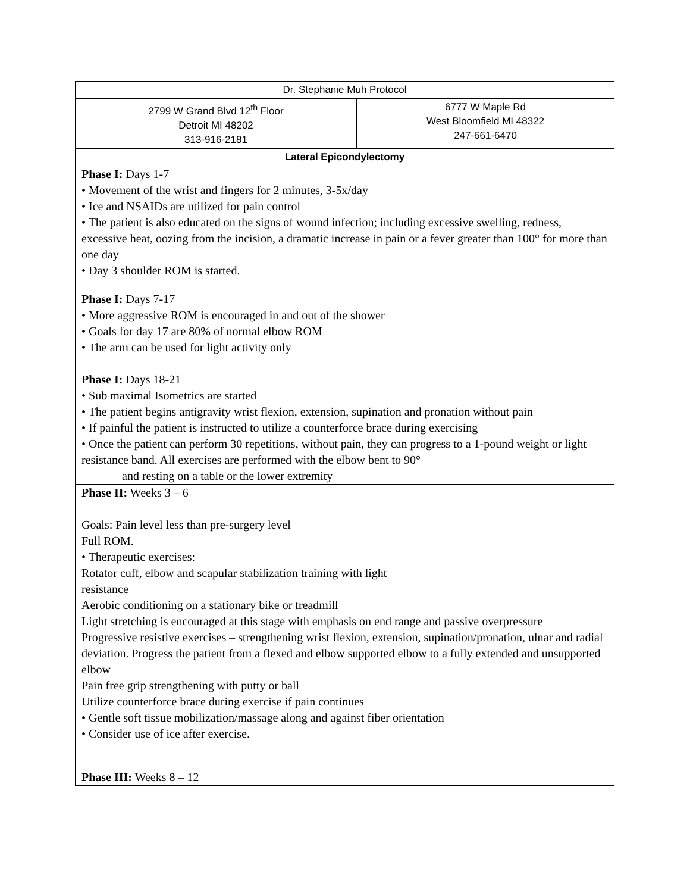| Dr. Stephanie Muh Protocol | |
| 2799 W Grand Blvd 12<sup>th</sup> Floor Detroit MI 48202 313-916-2181 | 6777 W Maple Rd West Bloomfield MI 48322 247-661-6470 |
| Lateral Epicondylectomy | |
| Phase I: Days 1-7 • Movement of the wrist and fingers for 2 minutes, 3-5x/day • Ice and NSAIDs are utilized for pain control • The patient is also educated on the signs of wound infection; including excessive swelling, redness, excessive heat, oozing from the incision, a dramatic increase in pain or a fever greater than 100° for more than one day • Day 3 shoulder ROM is started. | |
| Phase I: Days 7-17 • More aggressive ROM is encouraged in and out of the shower • Goals for day 17 are 80% of normal elbow ROM • The arm can be used for light activity only Phase I: Days 18-21 • Sub maximal Isometrics are started • The patient begins antigravity wrist flexion, extension, supination and pronation without pain • If painful the patient is instructed to utilize a counterforce brace during exercising • Once the patient can perform 30 repetitions, without pain, they can progress to a 1-pound weight or light resistance band. All exercises are performed with the elbow bent to 90° and resting on a table or the lower extremity | |
| Phase II: Weeks 3 – 6 Goals: Pain level less than pre-surgery level Full ROM. • Therapeutic exercises: Rotator cuff, elbow and scapular stabilization training with light resistance Aerobic conditioning on a stationary bike or treadmill Light stretching is encouraged at this stage with emphasis on end range and passive overpressure Progressive resistive exercises – strengthening wrist flexion, extension, supination/pronation, ulnar and radial deviation. Progress the patient from a flexed and elbow supported elbow to a fully extended and unsupported elbow Pain free grip strengthening with putty or ball Utilize counterforce brace during exercise if pain continues • Gentle soft tissue mobilization/massage along and against fiber orientation • Consider use of ice after exercise. | |
| Phase III: Weeks 8 – 12 | |